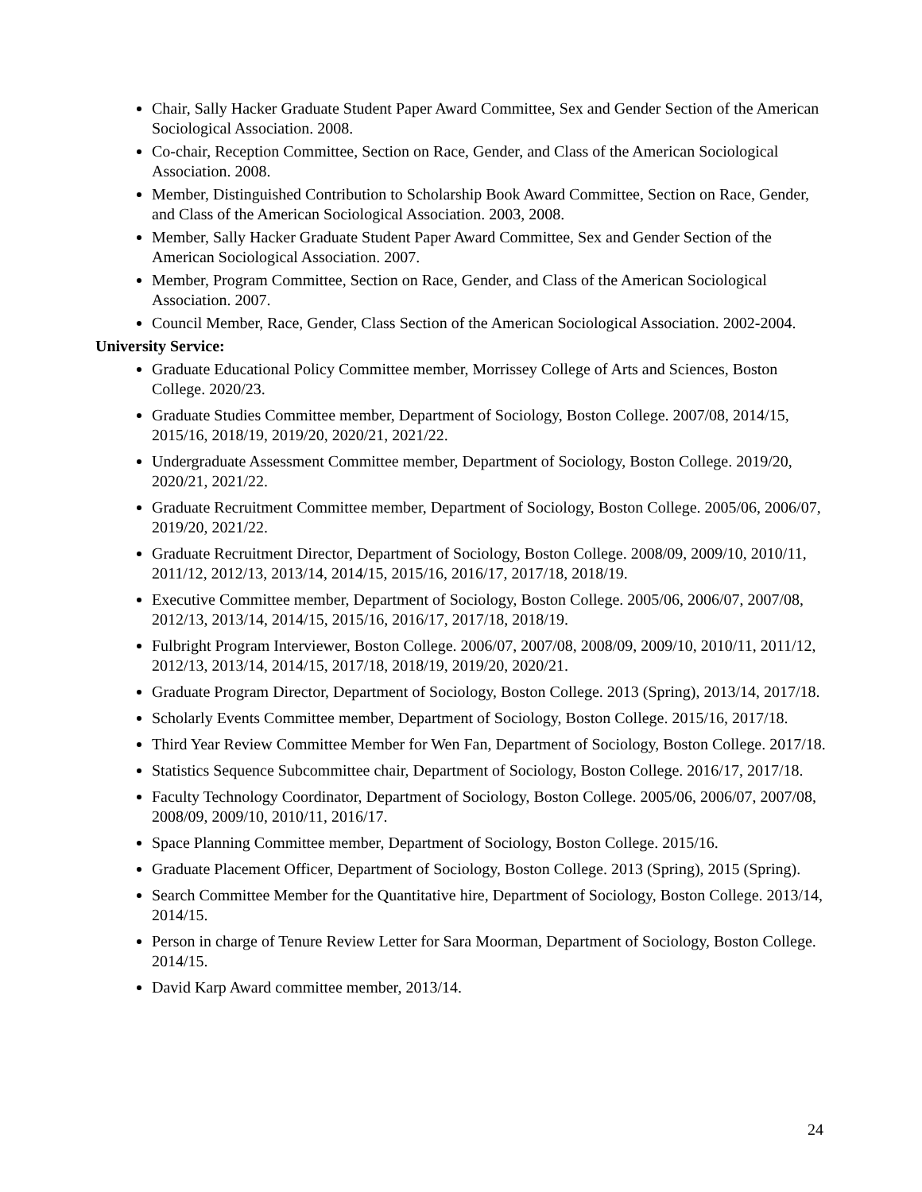Chair, Sally Hacker Graduate Student Paper Award Committee, Sex and Gender Section of the American Sociological Association. 2008.
Co-chair, Reception Committee, Section on Race, Gender, and Class of the American Sociological Association. 2008.
Member, Distinguished Contribution to Scholarship Book Award Committee, Section on Race, Gender, and Class of the American Sociological Association. 2003, 2008.
Member, Sally Hacker Graduate Student Paper Award Committee, Sex and Gender Section of the American Sociological Association. 2007.
Member, Program Committee, Section on Race, Gender, and Class of the American Sociological Association. 2007.
Council Member, Race, Gender, Class Section of the American Sociological Association. 2002-2004.
University Service:
Graduate Educational Policy Committee member, Morrissey College of Arts and Sciences, Boston College. 2020/23.
Graduate Studies Committee member, Department of Sociology, Boston College. 2007/08, 2014/15, 2015/16, 2018/19, 2019/20, 2020/21, 2021/22.
Undergraduate Assessment Committee member, Department of Sociology, Boston College. 2019/20, 2020/21, 2021/22.
Graduate Recruitment Committee member, Department of Sociology, Boston College. 2005/06, 2006/07, 2019/20, 2021/22.
Graduate Recruitment Director, Department of Sociology, Boston College. 2008/09, 2009/10, 2010/11, 2011/12, 2012/13, 2013/14, 2014/15, 2015/16, 2016/17, 2017/18, 2018/19.
Executive Committee member, Department of Sociology, Boston College. 2005/06, 2006/07, 2007/08, 2012/13, 2013/14, 2014/15, 2015/16, 2016/17, 2017/18, 2018/19.
Fulbright Program Interviewer, Boston College. 2006/07, 2007/08, 2008/09, 2009/10, 2010/11, 2011/12, 2012/13, 2013/14, 2014/15, 2017/18, 2018/19, 2019/20, 2020/21.
Graduate Program Director, Department of Sociology, Boston College. 2013 (Spring), 2013/14, 2017/18.
Scholarly Events Committee member, Department of Sociology, Boston College. 2015/16, 2017/18.
Third Year Review Committee Member for Wen Fan, Department of Sociology, Boston College. 2017/18.
Statistics Sequence Subcommittee chair, Department of Sociology, Boston College. 2016/17, 2017/18.
Faculty Technology Coordinator, Department of Sociology, Boston College. 2005/06, 2006/07, 2007/08, 2008/09, 2009/10, 2010/11, 2016/17.
Space Planning Committee member, Department of Sociology, Boston College. 2015/16.
Graduate Placement Officer, Department of Sociology, Boston College. 2013 (Spring), 2015 (Spring).
Search Committee Member for the Quantitative hire, Department of Sociology, Boston College. 2013/14, 2014/15.
Person in charge of Tenure Review Letter for Sara Moorman, Department of Sociology, Boston College. 2014/15.
David Karp Award committee member, 2013/14.
24